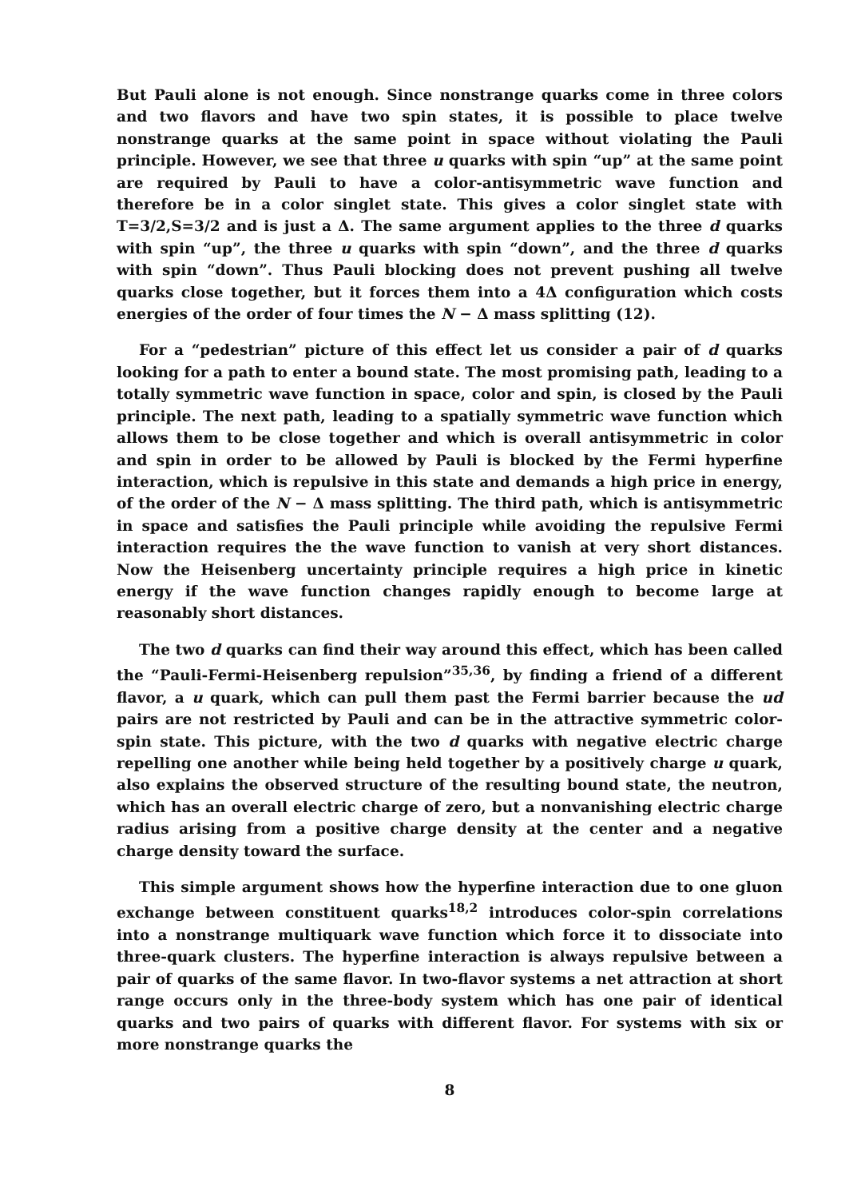But Pauli alone is not enough. Since nonstrange quarks come in three colors and two flavors and have two spin states, it is possible to place twelve nonstrange quarks at the same point in space without violating the Pauli principle. However, we see that three u quarks with spin “up” at the same point are required by Pauli to have a color-antisymmetric wave function and therefore be in a color singlet state. This gives a color singlet state with T=3/2,S=3/2 and is just a Δ. The same argument applies to the three d quarks with spin “up”, the three u quarks with spin “down”, and the three d quarks with spin “down”. Thus Pauli blocking does not prevent pushing all twelve quarks close together, but it forces them into a 4Δ configuration which costs energies of the order of four times the N − Δ mass splitting (12).
For a “pedestrian” picture of this effect let us consider a pair of d quarks looking for a path to enter a bound state. The most promising path, leading to a totally symmetric wave function in space, color and spin, is closed by the Pauli principle. The next path, leading to a spatially symmetric wave function which allows them to be close together and which is overall antisymmetric in color and spin in order to be allowed by Pauli is blocked by the Fermi hyperfine interaction, which is repulsive in this state and demands a high price in energy, of the order of the N − Δ mass splitting. The third path, which is antisymmetric in space and satisfies the Pauli principle while avoiding the repulsive Fermi interaction requires the the wave function to vanish at very short distances. Now the Heisenberg uncertainty principle requires a high price in kinetic energy if the wave function changes rapidly enough to become large at reasonably short distances.
The two d quarks can find their way around this effect, which has been called the “Pauli-Fermi-Heisenberg repulsion”<sup>35,36</sup>, by finding a friend of a different flavor, a u quark, which can pull them past the Fermi barrier because the ud pairs are not restricted by Pauli and can be in the attractive symmetric color-spin state. This picture, with the two d quarks with negative electric charge repelling one another while being held together by a positively charge u quark, also explains the observed structure of the resulting bound state, the neutron, which has an overall electric charge of zero, but a nonvanishing electric charge radius arising from a positive charge density at the center and a negative charge density toward the surface.
This simple argument shows how the hyperfine interaction due to one gluon exchange between constituent quarks<sup>18,2</sup> introduces color-spin correlations into a nonstrange multiquark wave function which force it to dissociate into three-quark clusters. The hyperfine interaction is always repulsive between a pair of quarks of the same flavor. In two-flavor systems a net attraction at short range occurs only in the three-body system which has one pair of identical quarks and two pairs of quarks with different flavor. For systems with six or more nonstrange quarks the
8